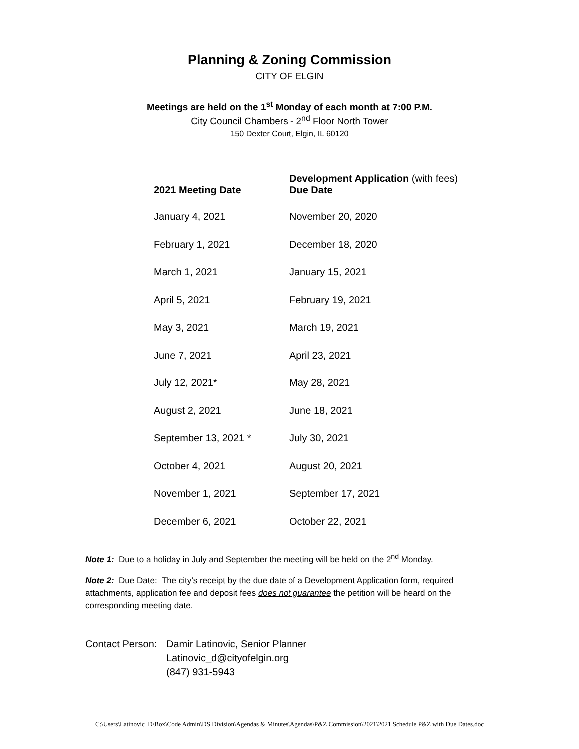Planning & Zoning Commission
CITY OF ELGIN
Meetings are held on the 1<sup>st</sup> Monday of each month at 7:00 P.M.
City Council Chambers - 2<sup>nd</sup> Floor North Tower
150 Dexter Court, Elgin, IL 60120
| 2021 Meeting Date | Development Application (with fees) Due Date |
| --- | --- |
| January 4, 2021 | November 20, 2020 |
| February 1, 2021 | December 18, 2020 |
| March 1, 2021 | January 15, 2021 |
| April 5, 2021 | February 19, 2021 |
| May 3, 2021 | March 19, 2021 |
| June 7, 2021 | April 23, 2021 |
| July 12, 2021* | May 28, 2021 |
| August 2, 2021 | June 18, 2021 |
| September 13, 2021 * | July 30, 2021 |
| October 4, 2021 | August 20, 2021 |
| November 1, 2021 | September 17, 2021 |
| December 6, 2021 | October 22, 2021 |
Note 1: Due to a holiday in July and September the meeting will be held on the 2<sup>nd</sup> Monday.
Note 2: Due Date: The city’s receipt by the due date of a Development Application form, required attachments, application fee and deposit fees does not guarantee the petition will be heard on the corresponding meeting date.
Contact Person:
Damir Latinovic, Senior Planner
Latinovic_d@cityofelgin.org
(847) 931-5943
C:\Users\Latinovic_D\Box\Code Admin\DS Division\Agendas & Minutes\Agendas\P&Z Commission\2021\2021 Schedule P&Z with Due Dates.doc